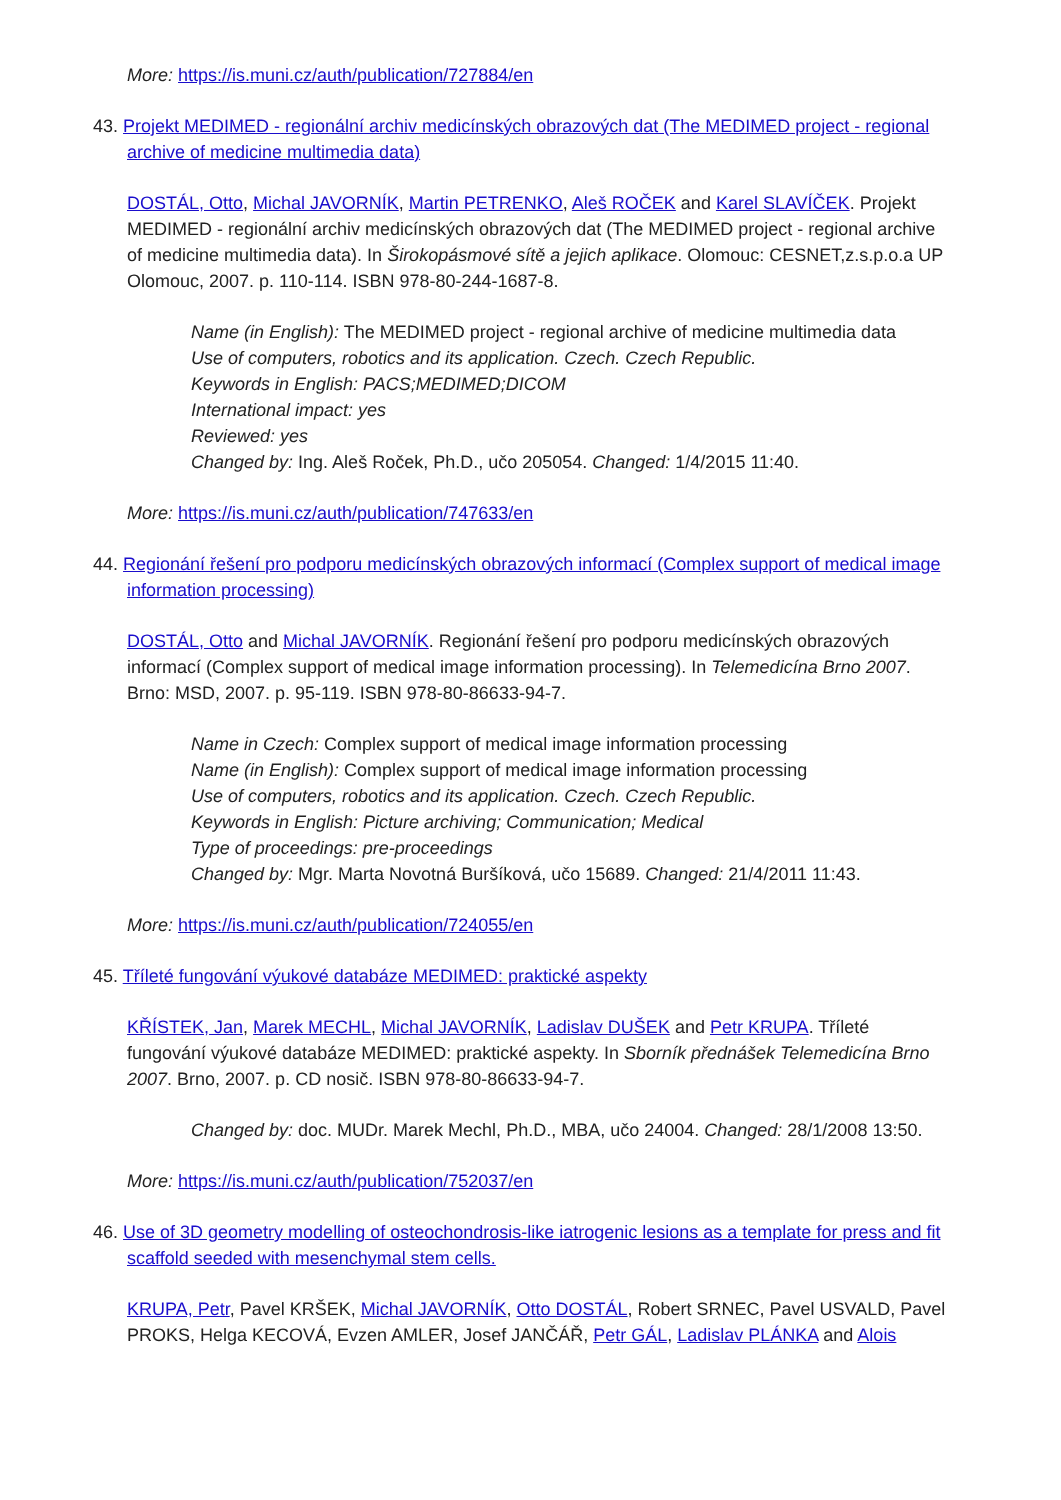More: https://is.muni.cz/auth/publication/727884/en
43. Projekt MEDIMED - regionální archiv medicínských obrazových dat (The MEDIMED project - regional archive of medicine multimedia data)
DOSTÁL, Otto, Michal JAVORNÍK, Martin PETRENKO, Aleš ROČEK and Karel SLAVÍČEK. Projekt MEDIMED - regionální archiv medicínských obrazových dat (The MEDIMED project - regional archive of medicine multimedia data). In Širokopásmové sítě a jejich aplikace. Olomouc: CESNET,z.s.p.o.a UP Olomouc, 2007. p. 110-114. ISBN 978-80-244-1687-8.
Name (in English): The MEDIMED project - regional archive of medicine multimedia data
Use of computers, robotics and its application. Czech. Czech Republic.
Keywords in English: PACS;MEDIMED;DICOM
International impact: yes
Reviewed: yes
Changed by: Ing. Aleš Roček, Ph.D., učo 205054. Changed: 1/4/2015 11:40.
More: https://is.muni.cz/auth/publication/747633/en
44. Regionání řešení pro podporu medicínských obrazových informací (Complex support of medical image information processing)
DOSTÁL, Otto and Michal JAVORNÍK. Regionání řešení pro podporu medicínských obrazových informací (Complex support of medical image information processing). In Telemedicína Brno 2007. Brno: MSD, 2007. p. 95-119. ISBN 978-80-86633-94-7.
Name in Czech: Complex support of medical image information processing
Name (in English): Complex support of medical image information processing
Use of computers, robotics and its application. Czech. Czech Republic.
Keywords in English: Picture archiving; Communication; Medical
Type of proceedings: pre-proceedings
Changed by: Mgr. Marta Novotná Buršíková, učo 15689. Changed: 21/4/2011 11:43.
More: https://is.muni.cz/auth/publication/724055/en
45. Tříleté fungování výukové databáze MEDIMED: praktické aspekty
KŘÍSTEK, Jan, Marek MECHL, Michal JAVORNÍK, Ladislav DUŠEK and Petr KRUPA. Tříleté fungování výukové databáze MEDIMED: praktické aspekty. In Sborník přednášek Telemedicína Brno 2007. Brno, 2007. p. CD nosič. ISBN 978-80-86633-94-7.
Changed by: doc. MUDr. Marek Mechl, Ph.D., MBA, učo 24004. Changed: 28/1/2008 13:50.
More: https://is.muni.cz/auth/publication/752037/en
46. Use of 3D geometry modelling of osteochondrosis-like iatrogenic lesions as a template for press and fit scaffold seeded with mesenchymal stem cells.
KRUPA, Petr, Pavel KRŠEK, Michal JAVORNÍK, Otto DOSTÁL, Robert SRNEC, Pavel USVALD, Pavel PROKS, Helga KECOVÁ, Evzen AMLER, Josef JANČÁŘ, Petr GÁL, Ladislav PLÁNKA and Alois